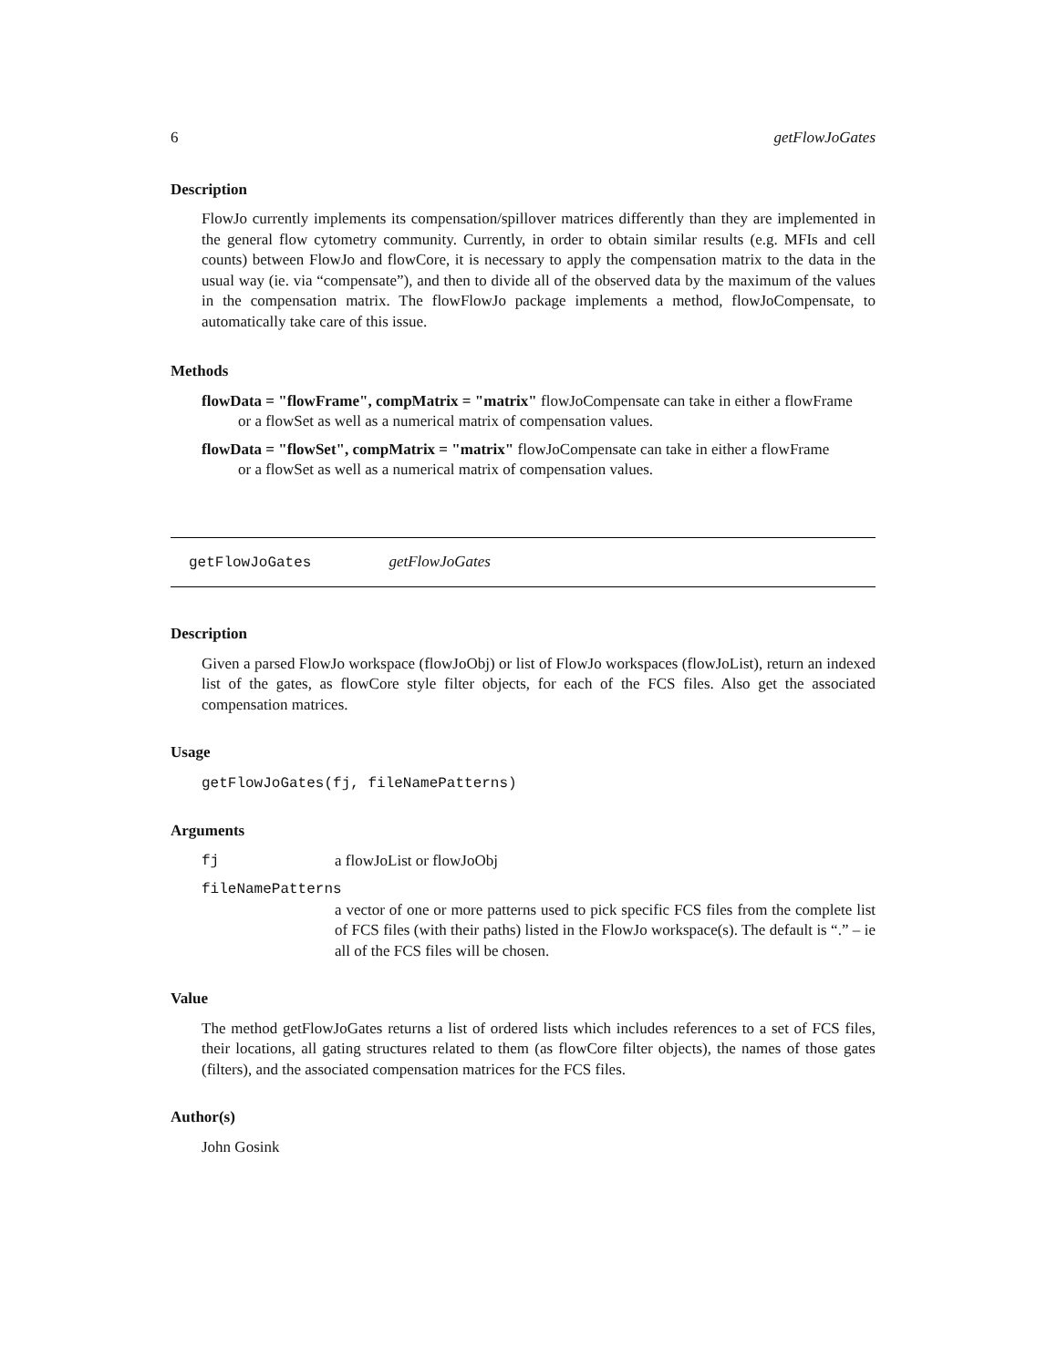6 getFlowJoGates
Description
FlowJo currently implements its compensation/spillover matrices differently than they are implemented in the general flow cytometry community. Currently, in order to obtain similar results (e.g. MFIs and cell counts) between FlowJo and flowCore, it is necessary to apply the compensation matrix to the data in the usual way (ie. via “compensate”), and then to divide all of the observed data by the maximum of the values in the compensation matrix. The flowFlowJo package implements a method, flowJoCompensate, to automatically take care of this issue.
Methods
flowData = "flowFrame", compMatrix = "matrix" flowJoCompensate can take in either a flowFrame
or a flowSet as well as a numerical matrix of compensation values.
flowData = "flowSet", compMatrix = "matrix" flowJoCompensate can take in either a flowFrame
or a flowSet as well as a numerical matrix of compensation values.
getFlowJoGates getFlowJoGates
Description
Given a parsed FlowJo workspace (flowJoObj) or list of FlowJo workspaces (flowJoList), return an indexed list of the gates, as flowCore style filter objects, for each of the FCS files. Also get the associated compensation matrices.
Usage
getFlowJoGates(fj, fileNamePatterns)
Arguments
fj a flowJoList or flowJoObj
fileNamePatterns
a vector of one or more patterns used to pick specific FCS files from the complete list of FCS files (with their paths) listed in the FlowJo workspace(s). The default is “.” – ie all of the FCS files will be chosen.
Value
The method getFlowJoGates returns a list of ordered lists which includes references to a set of FCS files, their locations, all gating structures related to them (as flowCore filter objects), the names of those gates (filters), and the associated compensation matrices for the FCS files.
Author(s)
John Gosink